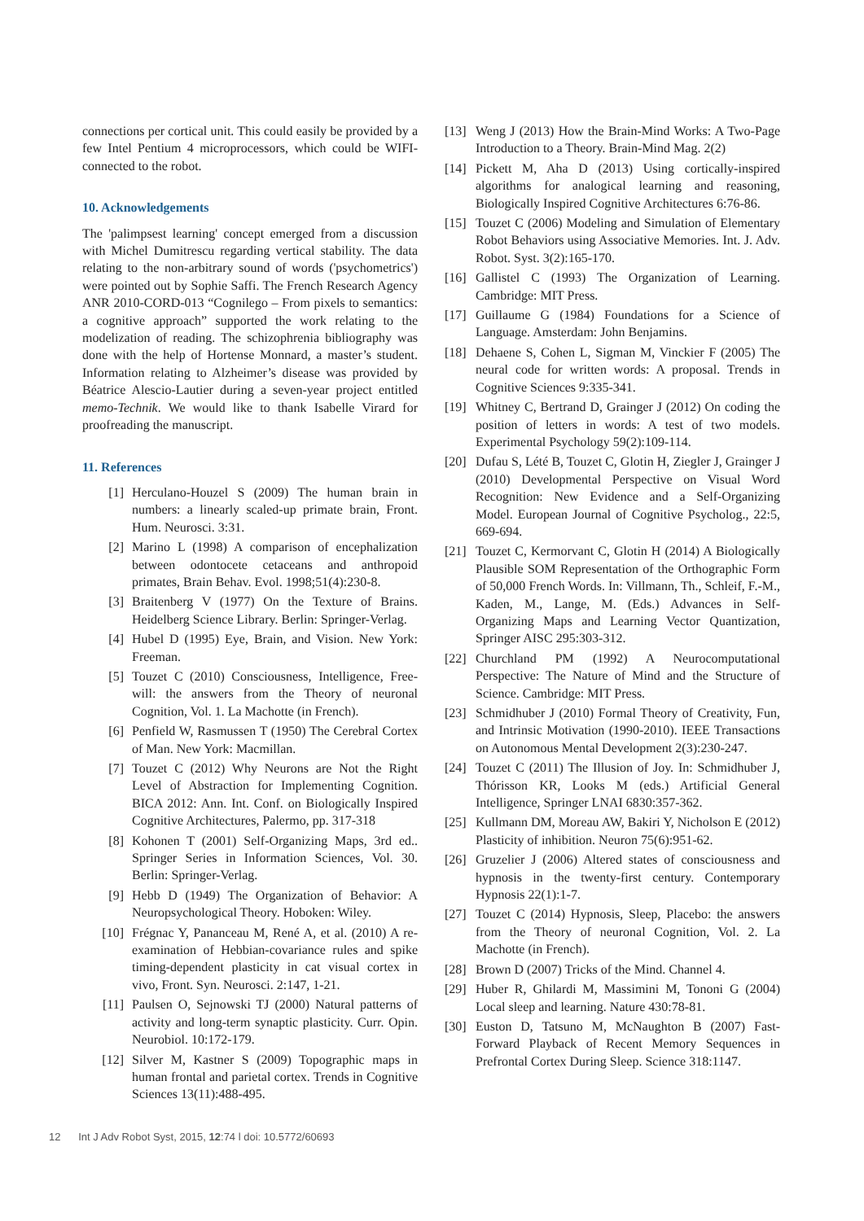connections per cortical unit. This could easily be provided by a few Intel Pentium 4 microprocessors, which could be WIFI-connected to the robot.
10. Acknowledgements
The 'palimpsest learning' concept emerged from a discussion with Michel Dumitrescu regarding vertical stability. The data relating to the non-arbitrary sound of words ('psychometrics') were pointed out by Sophie Saffi. The French Research Agency ANR 2010-CORD-013 “Cognilego – From pixels to semantics: a cognitive approach” supported the work relating to the modelization of reading. The schizophrenia bibliography was done with the help of Hortense Monnard, a master’s student. Information relating to Alzheimer’s disease was provided by Béatrice Alescio-Lautier during a seven-year project entitled memo-Technik. We would like to thank Isabelle Virard for proofreading the manuscript.
11. References
[1] Herculano-Houzel S (2009) The human brain in numbers: a linearly scaled-up primate brain, Front. Hum. Neurosci. 3:31.
[2] Marino L (1998) A comparison of encephalization between odontocete cetaceans and anthropoid primates, Brain Behav. Evol. 1998;51(4):230-8.
[3] Braitenberg V (1977) On the Texture of Brains. Heidelberg Science Library. Berlin: Springer-Verlag.
[4] Hubel D (1995) Eye, Brain, and Vision. New York: Freeman.
[5] Touzet C (2010) Consciousness, Intelligence, Free-will: the answers from the Theory of neuronal Cognition, Vol. 1. La Machotte (in French).
[6] Penfield W, Rasmussen T (1950) The Cerebral Cortex of Man. New York: Macmillan.
[7] Touzet C (2012) Why Neurons are Not the Right Level of Abstraction for Implementing Cognition. BICA 2012: Ann. Int. Conf. on Biologically Inspired Cognitive Architectures, Palermo, pp. 317-318
[8] Kohonen T (2001) Self-Organizing Maps, 3rd ed.. Springer Series in Information Sciences, Vol. 30. Berlin: Springer-Verlag.
[9] Hebb D (1949) The Organization of Behavior: A Neuropsychological Theory. Hoboken: Wiley.
[10] Frégnac Y, Pananceau M, René A, et al. (2010) A re-examination of Hebbian-covariance rules and spike timing-dependent plasticity in cat visual cortex in vivo, Front. Syn. Neurosci. 2:147, 1-21.
[11] Paulsen O, Sejnowski TJ (2000) Natural patterns of activity and long-term synaptic plasticity. Curr. Opin. Neurobiol. 10:172-179.
[12] Silver M, Kastner S (2009) Topographic maps in human frontal and parietal cortex. Trends in Cognitive Sciences 13(11):488-495.
[13] Weng J (2013) How the Brain-Mind Works: A Two-Page Introduction to a Theory. Brain-Mind Mag. 2(2)
[14] Pickett M, Aha D (2013) Using cortically-inspired algorithms for analogical learning and reasoning, Biologically Inspired Cognitive Architectures 6:76-86.
[15] Touzet C (2006) Modeling and Simulation of Elementary Robot Behaviors using Associative Memories. Int. J. Adv. Robot. Syst. 3(2):165-170.
[16] Gallistel C (1993) The Organization of Learning. Cambridge: MIT Press.
[17] Guillaume G (1984) Foundations for a Science of Language. Amsterdam: John Benjamins.
[18] Dehaene S, Cohen L, Sigman M, Vinckier F (2005) The neural code for written words: A proposal. Trends in Cognitive Sciences 9:335-341.
[19] Whitney C, Bertrand D, Grainger J (2012) On coding the position of letters in words: A test of two models. Experimental Psychology 59(2):109-114.
[20] Dufau S, Lété B, Touzet C, Glotin H, Ziegler J, Grainger J (2010) Developmental Perspective on Visual Word Recognition: New Evidence and a Self-Organizing Model. European Journal of Cognitive Psycholog., 22:5, 669-694.
[21] Touzet C, Kermorvant C, Glotin H (2014) A Biologically Plausible SOM Representation of the Orthographic Form of 50,000 French Words. In: Villmann, Th., Schleif, F.-M., Kaden, M., Lange, M. (Eds.) Advances in Self-Organizing Maps and Learning Vector Quantization, Springer AISC 295:303-312.
[22] Churchland PM (1992) A Neurocomputational Perspective: The Nature of Mind and the Structure of Science. Cambridge: MIT Press.
[23] Schmidhuber J (2010) Formal Theory of Creativity, Fun, and Intrinsic Motivation (1990-2010). IEEE Transactions on Autonomous Mental Development 2(3):230-247.
[24] Touzet C (2011) The Illusion of Joy. In: Schmidhuber J, Thórisson KR, Looks M (eds.) Artificial General Intelligence, Springer LNAI 6830:357-362.
[25] Kullmann DM, Moreau AW, Bakiri Y, Nicholson E (2012) Plasticity of inhibition. Neuron 75(6):951-62.
[26] Gruzelier J (2006) Altered states of consciousness and hypnosis in the twenty-first century. Contemporary Hypnosis 22(1):1-7.
[27] Touzet C (2014) Hypnosis, Sleep, Placebo: the answers from the Theory of neuronal Cognition, Vol. 2. La Machotte (in French).
[28] Brown D (2007) Tricks of the Mind. Channel 4.
[29] Huber R, Ghilardi M, Massimini M, Tononi G (2004) Local sleep and learning. Nature 430:78-81.
[30] Euston D, Tatsuno M, McNaughton B (2007) Fast-Forward Playback of Recent Memory Sequences in Prefrontal Cortex During Sleep. Science 318:1147.
12 Int J Adv Robot Syst, 2015, 12:74 l doi: 10.5772/60693